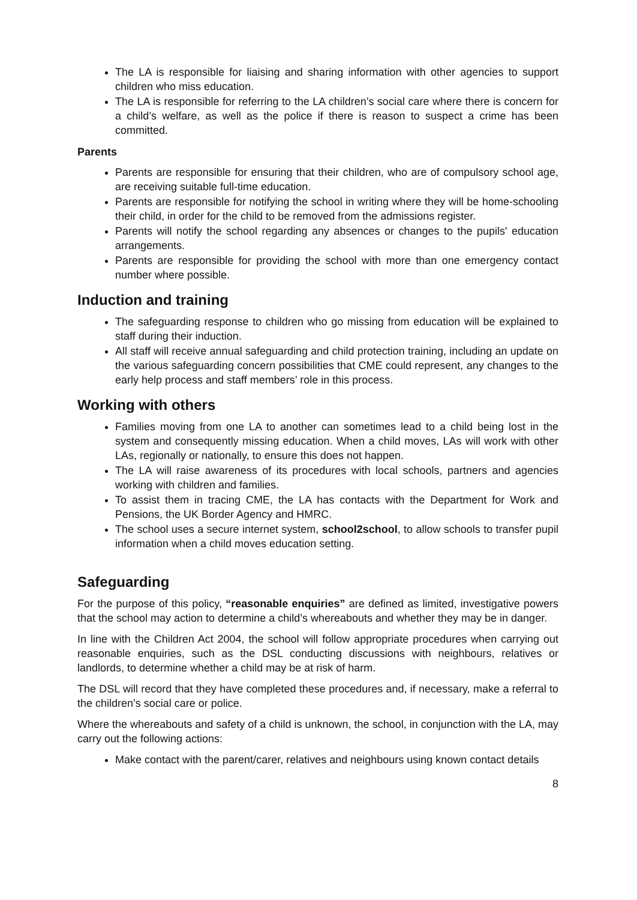The LA is responsible for liaising and sharing information with other agencies to support children who miss education.
The LA is responsible for referring to the LA children’s social care where there is concern for a child’s welfare, as well as the police if there is reason to suspect a crime has been committed.
Parents
Parents are responsible for ensuring that their children, who are of compulsory school age, are receiving suitable full-time education.
Parents are responsible for notifying the school in writing where they will be home-schooling their child, in order for the child to be removed from the admissions register.
Parents will notify the school regarding any absences or changes to the pupils' education arrangements.
Parents are responsible for providing the school with more than one emergency contact number where possible.
Induction and training
The safeguarding response to children who go missing from education will be explained to staff during their induction.
All staff will receive annual safeguarding and child protection training, including an update on the various safeguarding concern possibilities that CME could represent, any changes to the early help process and staff members’ role in this process.
Working with others
Families moving from one LA to another can sometimes lead to a child being lost in the system and consequently missing education. When a child moves, LAs will work with other LAs, regionally or nationally, to ensure this does not happen.
The LA will raise awareness of its procedures with local schools, partners and agencies working with children and families.
To assist them in tracing CME, the LA has contacts with the Department for Work and Pensions, the UK Border Agency and HMRC.
The school uses a secure internet system, school2school, to allow schools to transfer pupil information when a child moves education setting.
Safeguarding
For the purpose of this policy, “reasonable enquiries” are defined as limited, investigative powers that the school may action to determine a child’s whereabouts and whether they may be in danger.
In line with the Children Act 2004, the school will follow appropriate procedures when carrying out reasonable enquiries, such as the DSL conducting discussions with neighbours, relatives or landlords, to determine whether a child may be at risk of harm.
The DSL will record that they have completed these procedures and, if necessary, make a referral to the children’s social care or police.
Where the whereabouts and safety of a child is unknown, the school, in conjunction with the LA, may carry out the following actions:
Make contact with the parent/carer, relatives and neighbours using known contact details
8